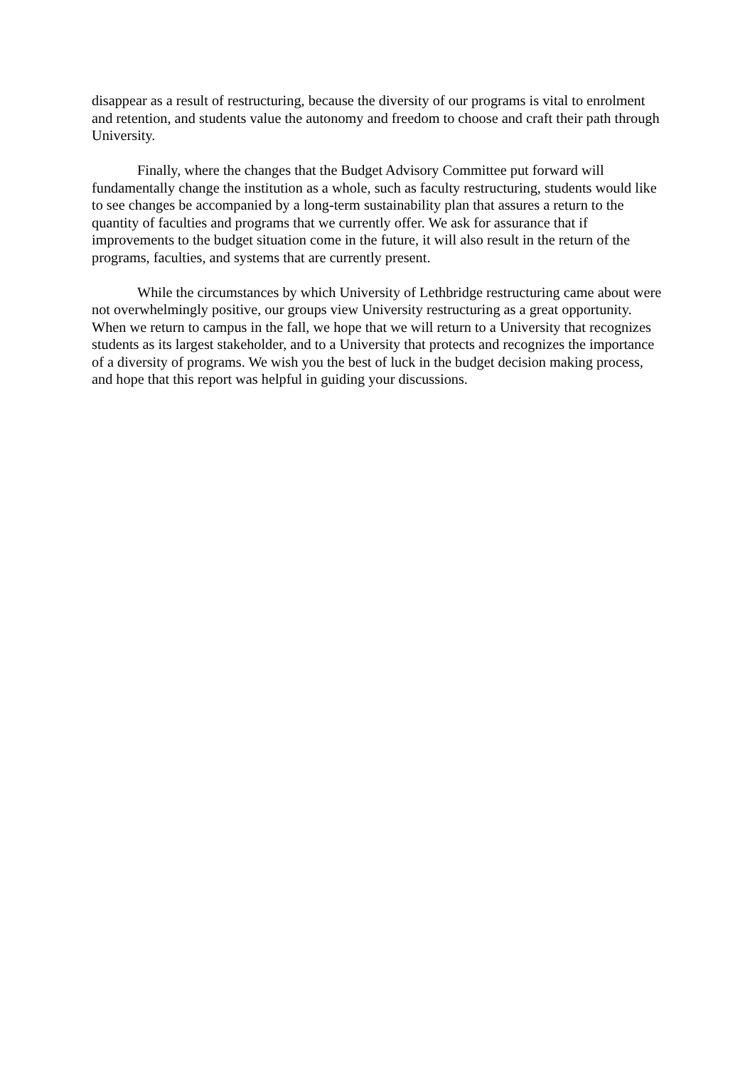disappear as a result of restructuring, because the diversity of our programs is vital to enrolment and retention, and students value the autonomy and freedom to choose and craft their path through University.
Finally, where the changes that the Budget Advisory Committee put forward will fundamentally change the institution as a whole, such as faculty restructuring, students would like to see changes be accompanied by a long-term sustainability plan that assures a return to the quantity of faculties and programs that we currently offer. We ask for assurance that if improvements to the budget situation come in the future, it will also result in the return of the programs, faculties, and systems that are currently present.
While the circumstances by which University of Lethbridge restructuring came about were not overwhelmingly positive, our groups view University restructuring as a great opportunity. When we return to campus in the fall, we hope that we will return to a University that recognizes students as its largest stakeholder, and to a University that protects and recognizes the importance of a diversity of programs. We wish you the best of luck in the budget decision making process, and hope that this report was helpful in guiding your discussions.